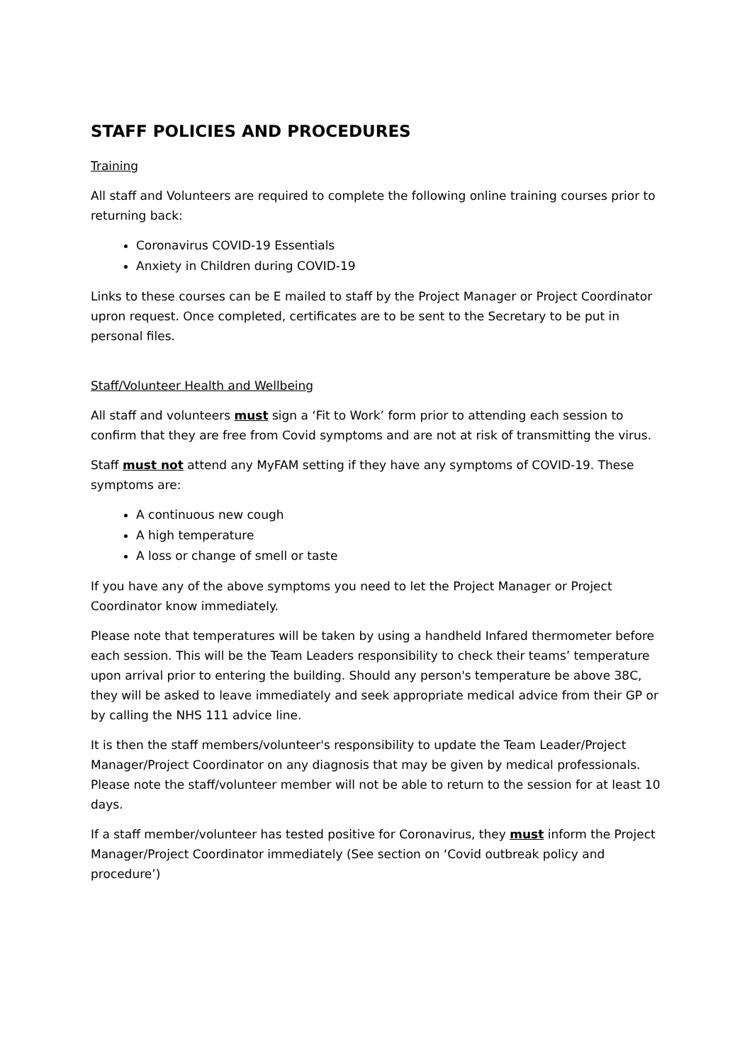STAFF POLICIES AND PROCEDURES
Training
All staff and Volunteers are required to complete the following online training courses prior to returning back:
Coronavirus COVID-19 Essentials
Anxiety in Children during COVID-19
Links to these courses can be E mailed to staff by the Project Manager or Project Coordinator upron request. Once completed, certificates are to be sent to the Secretary to be put in personal files.
Staff/Volunteer Health and Wellbeing
All staff and volunteers must sign a ‘Fit to Work’ form prior to attending each session to confirm that they are free from Covid symptoms and are not at risk of transmitting the virus.
Staff must not attend any MyFAM setting if they have any symptoms of COVID-19. These symptoms are:
A continuous new cough
A high temperature
A loss or change of smell or taste
If you have any of the above symptoms you need to let the Project Manager or Project Coordinator know immediately.
Please note that temperatures will be taken by using a handheld Infared thermometer before each session. This will be the Team Leaders responsibility to check their teams’ temperature upon arrival prior to entering the building. Should any person's temperature be above 38C, they will be asked to leave immediately and seek appropriate medical advice from their GP or by calling the NHS 111 advice line.
It is then the staff members/volunteer's responsibility to update the Team Leader/Project Manager/Project Coordinator on any diagnosis that may be given by medical professionals. Please note the staff/volunteer member will not be able to return to the session for at least 10 days.
If a staff member/volunteer has tested positive for Coronavirus, they must inform the Project Manager/Project Coordinator immediately (See section on ‘Covid outbreak policy and procedure’)